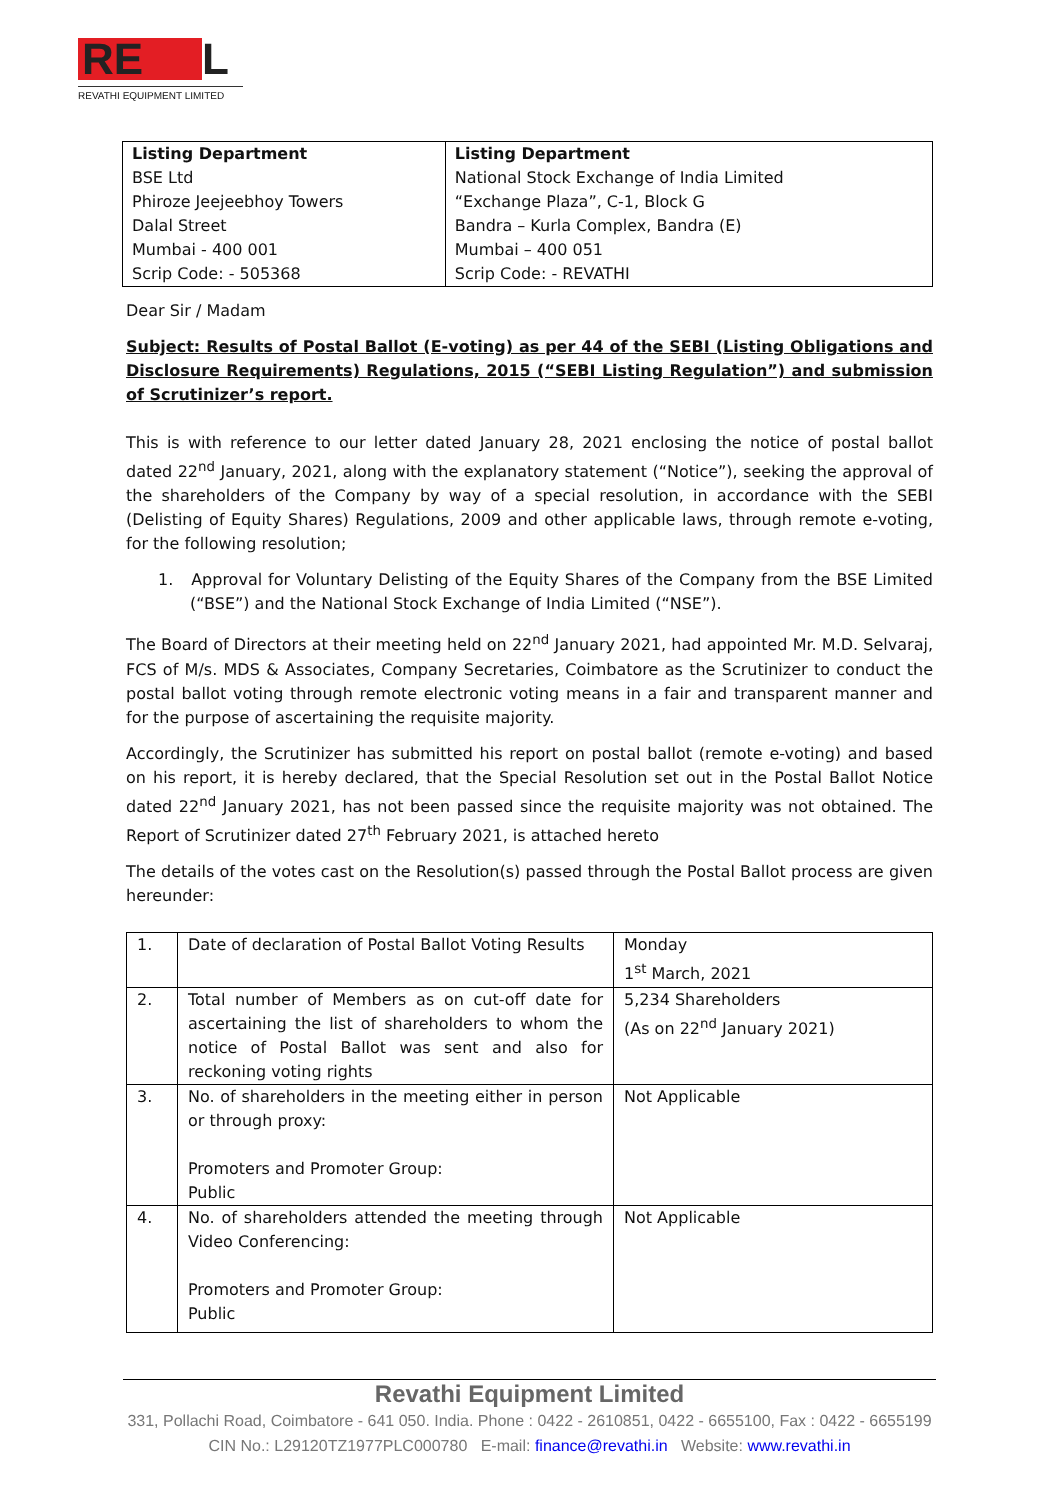RE L
REVATHI EQUIPMENT LIMITED
| Listing Department BSE Ltd Phiroze Jeejeebhoy Towers Dalal Street Mumbai - 400 001 Scrip Code: - 505368 | Listing Department National Stock Exchange of India Limited “Exchange Plaza”, C-1, Block G Bandra – Kurla Complex, Bandra (E) Mumbai – 400 051 Scrip Code: - REVATHI |
Dear Sir / Madam
Subject: Results of Postal Ballot (E-voting) as per 44 of the SEBI (Listing Obligations and Disclosure Requirements) Regulations, 2015 (“SEBI Listing Regulation”) and submission of Scrutinizer’s report.
This is with reference to our letter dated January 28, 2021 enclosing the notice of postal ballot dated 22<sup>nd</sup> January, 2021, along with the explanatory statement (“Notice”), seeking the approval of the shareholders of the Company by way of a special resolution, in accordance with the SEBI (Delisting of Equity Shares) Regulations, 2009 and other applicable laws, through remote e-voting, for the following resolution;
1. Approval for Voluntary Delisting of the Equity Shares of the Company from the BSE Limited (“BSE”) and the National Stock Exchange of India Limited (“NSE”).
The Board of Directors at their meeting held on 22<sup>nd</sup> January 2021, had appointed Mr. M.D. Selvaraj, FCS of M/s. MDS & Associates, Company Secretaries, Coimbatore as the Scrutinizer to conduct the postal ballot voting through remote electronic voting means in a fair and transparent manner and for the purpose of ascertaining the requisite majority.
Accordingly, the Scrutinizer has submitted his report on postal ballot (remote e-voting) and based on his report, it is hereby declared, that the Special Resolution set out in the Postal Ballot Notice dated 22<sup>nd</sup> January 2021, has not been passed since the requisite majority was not obtained. The Report of Scrutinizer dated 27<sup>th</sup> February 2021, is attached hereto
The details of the votes cast on the Resolution(s) passed through the Postal Ballot process are given hereunder:
| 1. | Date of declaration of Postal Ballot Voting Results | Monday 1<sup>st</sup> March, 2021 |
| 2. | Total number of Members as on cut-off date for ascertaining the list of shareholders to whom the notice of Postal Ballot was sent and also for reckoning voting rights | 5,234 Shareholders (As on 22<sup>nd</sup> January 2021) |
| 3. | No. of shareholders in the meeting either in person or through proxy: Promoters and Promoter Group: Public | Not Applicable |
| 4. | No. of shareholders attended the meeting through Video Conferencing: Promoters and Promoter Group: Public | Not Applicable |
Revathi Equipment Limited
331, Pollachi Road, Coimbatore - 641 050. India. Phone : 0422 - 2610851, 0422 - 6655100, Fax : 0422 - 6655199 CIN No.: L29120TZ1977PLC000780 E-mail: finance@revathi.in Website: www.revathi.in